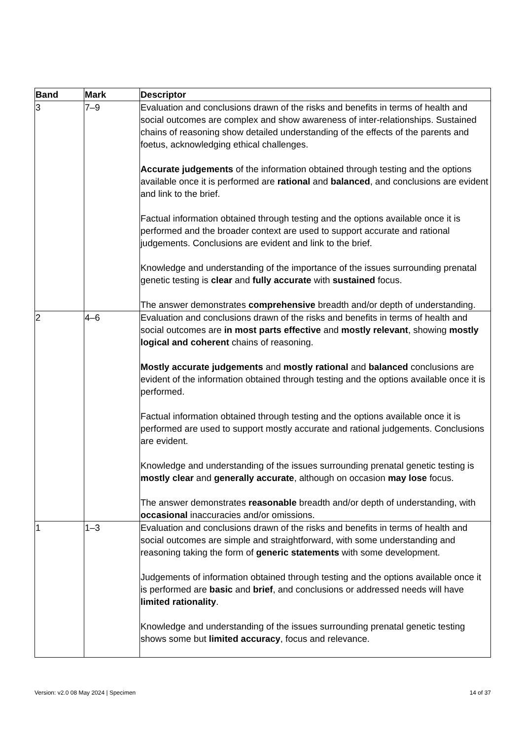| Band | Mark | Descriptor |
| --- | --- | --- |
| 3 | 7–9 | Evaluation and conclusions drawn of the risks and benefits in terms of health and social outcomes are complex and show awareness of inter-relationships. Sustained chains of reasoning show detailed understanding of the effects of the parents and foetus, acknowledging ethical challenges. Accurate judgements of the information obtained through testing and the options available once it is performed are rational and balanced , and conclusions are evident and link to the brief. Factual information obtained through testing and the options available once it is performed and the broader context are used to support accurate and rational judgements. Conclusions are evident and link to the brief. Knowledge and understanding of the importance of the issues surrounding prenatal genetic testing is clear and fully accurate with sustained focus. The answer demonstrates comprehensive breadth and/or depth of understanding. |
| 2 | 4–6 | Evaluation and conclusions drawn of the risks and benefits in terms of health and social outcomes are in most parts effective and mostly relevant , showing mostly logical and coherent chains of reasoning. Mostly accurate judgements and mostly rational and balanced conclusions are evident of the information obtained through testing and the options available once it is performed. Factual information obtained through testing and the options available once it is performed are used to support mostly accurate and rational judgements. Conclusions are evident. Knowledge and understanding of the issues surrounding prenatal genetic testing is mostly clear and generally accurate , although on occasion may lose focus. The answer demonstrates reasonable breadth and/or depth of understanding, with occasional inaccuracies and/or omissions. |
| 1 | 1–3 | Evaluation and conclusions drawn of the risks and benefits in terms of health and social outcomes are simple and straightforward, with some understanding and reasoning taking the form of generic statements with some development. Judgements of information obtained through testing and the options available once it is performed are basic and brief , and conclusions or addressed needs will have limited rationality . Knowledge and understanding of the issues surrounding prenatal genetic testing shows some but limited accuracy , focus and relevance. |
Version: v2.0 08 May 2024 | Specimen 14 of 37